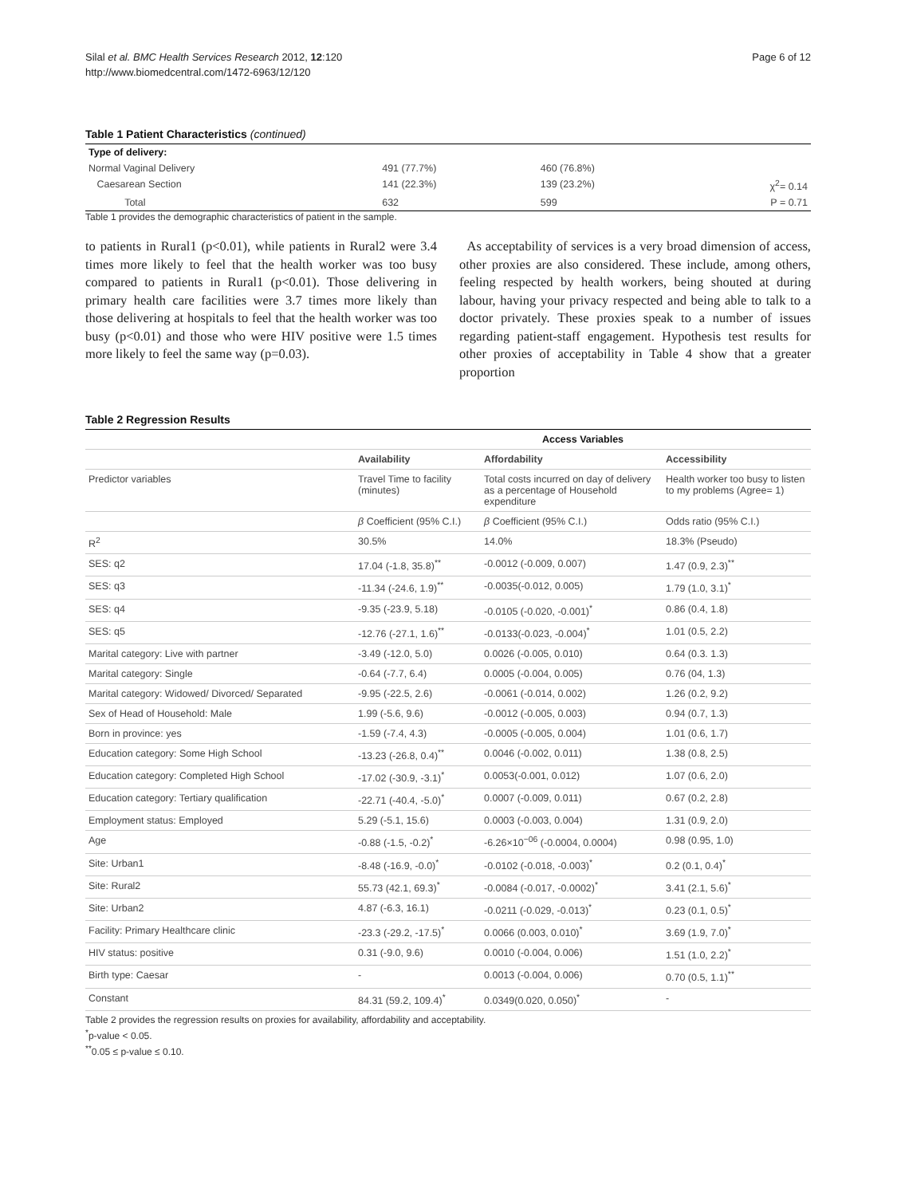Silal et al. BMC Health Services Research 2012, 12:120
http://www.biomedcentral.com/1472-6963/12/120
Page 6 of 12
Table 1 Patient Characteristics (continued)
| Type of delivery: | | | |
| Normal Vaginal Delivery | 491 (77.7%) | 460 (76.8%) | |
| Caesarean Section | 141 (22.3%) | 139 (23.2%) | χ<sup>2</sup>= 0.14 |
| Total | 632 | 599 | P = 0.71 |
Table 1 provides the demographic characteristics of patient in the sample.
to patients in Rural1 (p<0.01), while patients in Rural2 were 3.4 times more likely to feel that the health worker was too busy compared to patients in Rural1 (p<0.01). Those delivering in primary health care facilities were 3.7 times more likely than those delivering at hospitals to feel that the health worker was too busy (p<0.01) and those who were HIV positive were 1.5 times more likely to feel the same way (p=0.03).
As acceptability of services is a very broad dimension of access, other proxies are also considered. These include, among others, feeling respected by health workers, being shouted at during labour, having your privacy respected and being able to talk to a doctor privately. These proxies speak to a number of issues regarding patient-staff engagement. Hypothesis test results for other proxies of acceptability in Table 4 show that a greater proportion
Table 2 Regression Results
| | Access Variables | | |
| | Availability | Affordability | Accessibility |
| Predictor variables | Travel Time to facility (minutes) | Total costs incurred on day of delivery as a percentage of Household expenditure | Health worker too busy to listen to my problems (Agree= 1) |
| | β Coefficient (95% C.I.) | β Coefficient (95% C.I.) | Odds ratio (95% C.I.) |
| R<sup>2</sup> | 30.5% | 14.0% | 18.3% (Pseudo) |
| SES: q2 | 17.04 (-1.8, 35.8)<sup>**</sup> | -0.0012 (-0.009, 0.007) | 1.47 (0.9, 2.3)<sup>**</sup> |
| SES: q3 | -11.34 (-24.6, 1.9)<sup>**</sup> | -0.0035(-0.012, 0.005) | 1.79 (1.0, 3.1)<sup>*</sup> |
| SES: q4 | -9.35 (-23.9, 5.18) | -0.0105 (-0.020, -0.001)<sup>*</sup> | 0.86 (0.4, 1.8) |
| SES: q5 | -12.76 (-27.1, 1.6)<sup>**</sup> | -0.0133(-0.023, -0.004)<sup>*</sup> | 1.01 (0.5, 2.2) |
| Marital category: Live with partner | -3.49 (-12.0, 5.0) | 0.0026 (-0.005, 0.010) | 0.64 (0.3. 1.3) |
| Marital category: Single | -0.64 (-7.7, 6.4) | 0.0005 (-0.004, 0.005) | 0.76 (04, 1.3) |
| Marital category: Widowed/ Divorced/ Separated | -9.95 (-22.5, 2.6) | -0.0061 (-0.014, 0.002) | 1.26 (0.2, 9.2) |
| Sex of Head of Household: Male | 1.99 (-5.6, 9.6) | -0.0012 (-0.005, 0.003) | 0.94 (0.7, 1.3) |
| Born in province: yes | -1.59 (-7.4, 4.3) | -0.0005 (-0.005, 0.004) | 1.01 (0.6, 1.7) |
| Education category: Some High School | -13.23 (-26.8, 0.4)<sup>**</sup> | 0.0046 (-0.002, 0.011) | 1.38 (0.8, 2.5) |
| Education category: Completed High School | -17.02 (-30.9, -3.1)<sup>*</sup> | 0.0053(-0.001, 0.012) | 1.07 (0.6, 2.0) |
| Education category: Tertiary qualification | -22.71 (-40.4, -5.0)<sup>*</sup> | 0.0007 (-0.009, 0.011) | 0.67 (0.2, 2.8) |
| Employment status: Employed | 5.29 (-5.1, 15.6) | 0.0003 (-0.003, 0.004) | 1.31 (0.9, 2.0) |
| Age | -0.88 (-1.5, -0.2)<sup>*</sup> | -6.26×10<sup>−06</sup> (-0.0004, 0.0004) | 0.98 (0.95, 1.0) |
| Site: Urban1 | -8.48 (-16.9, -0.0)<sup>*</sup> | -0.0102 (-0.018, -0.003)<sup>*</sup> | 0.2 (0.1, 0.4)<sup>*</sup> |
| Site: Rural2 | 55.73 (42.1, 69.3)<sup>*</sup> | -0.0084 (-0.017, -0.0002)<sup>*</sup> | 3.41 (2.1, 5.6)<sup>*</sup> |
| Site: Urban2 | 4.87 (-6.3, 16.1) | -0.0211 (-0.029, -0.013)<sup>*</sup> | 0.23 (0.1, 0.5)<sup>*</sup> |
| Facility: Primary Healthcare clinic | -23.3 (-29.2, -17.5)<sup>*</sup> | 0.0066 (0.003, 0.010)<sup>*</sup> | 3.69 (1.9, 7.0)<sup>*</sup> |
| HIV status: positive | 0.31 (-9.0, 9.6) | 0.0010 (-0.004, 0.006) | 1.51 (1.0, 2.2)<sup>*</sup> |
| Birth type: Caesar | - | 0.0013 (-0.004, 0.006) | 0.70 (0.5, 1.1)<sup>**</sup> |
| Constant | 84.31 (59.2, 109.4)<sup>*</sup> | 0.0349(0.020, 0.050)<sup>*</sup> | - |
Table 2 provides the regression results on proxies for availability, affordability and acceptability.
<sup>*</sup> p-value < 0.05.
<sup>**</sup> 0.05 ≤ p-value ≤ 0.10.